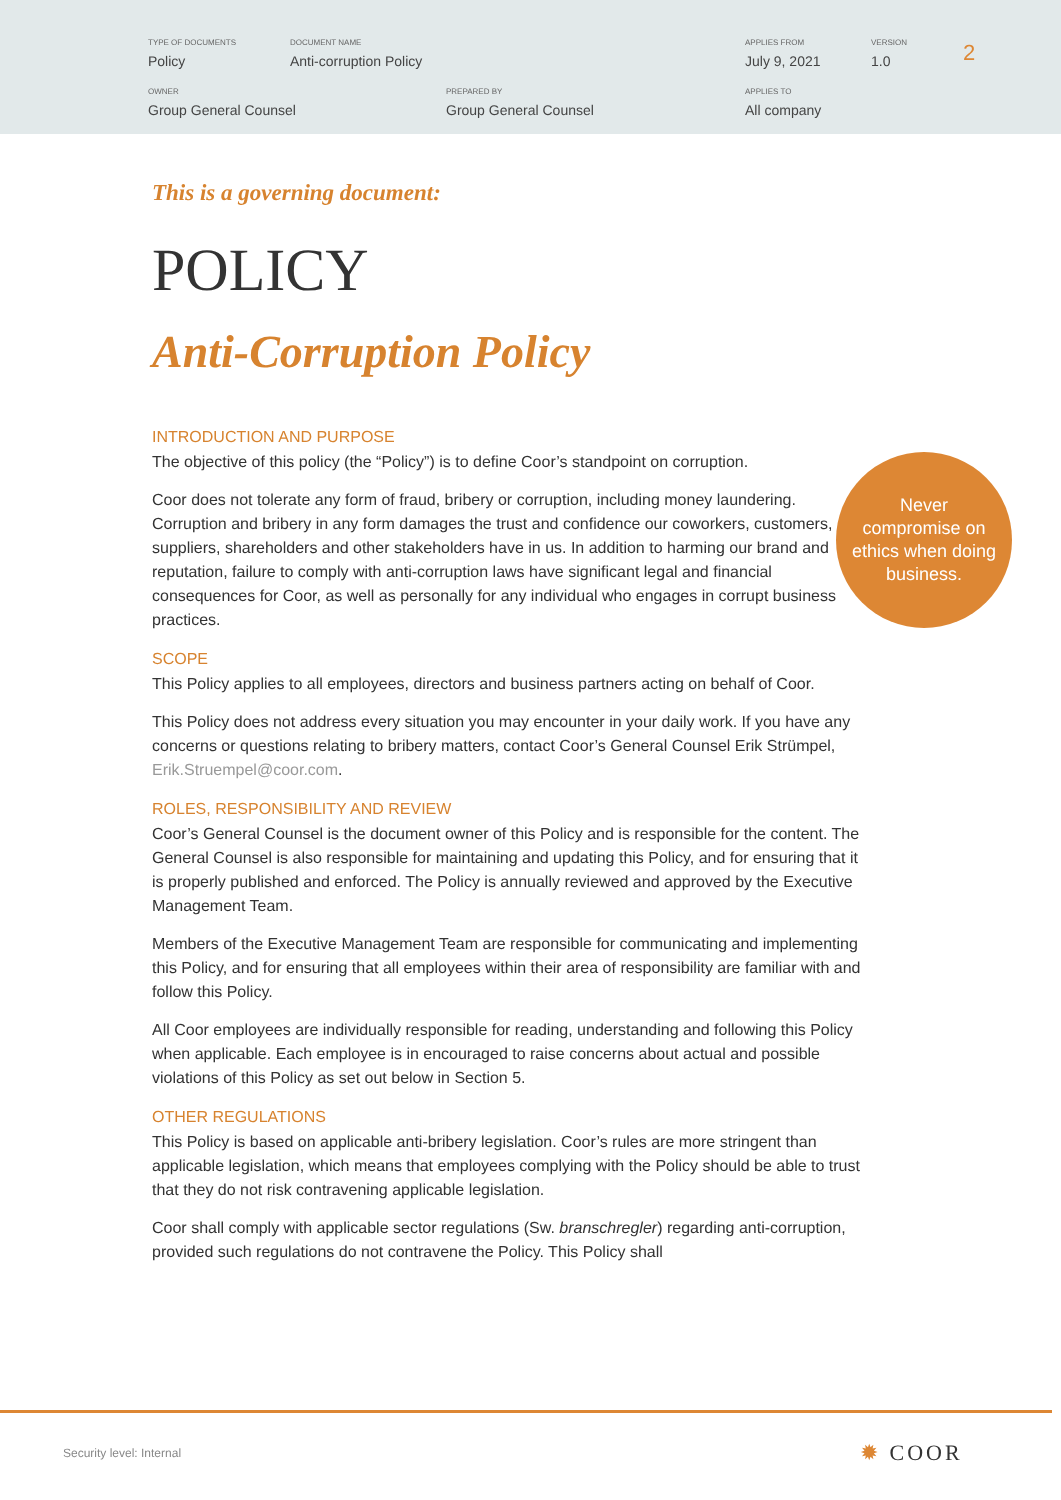TYPE OF DOCUMENTS
Policy
DOCUMENT NAME
Anti-corruption Policy
APPLIES FROM
July 9, 2021
VERSION
1.0
2
OWNER
Group General Counsel
PREPARED BY
Group General Counsel
APPLIES TO
All company
This is a governing document:
POLICY
Anti-Corruption Policy
INTRODUCTION AND PURPOSE
The objective of this policy (the “Policy”) is to define Coor’s standpoint on corruption.
Coor does not tolerate any form of fraud, bribery or corruption, including money laundering. Corruption and bribery in any form damages the trust and confidence our coworkers, customers, suppliers, shareholders and other stakeholders have in us. In addition to harming our brand and reputation, failure to comply with anti-corruption laws have significant legal and financial consequences for Coor, as well as personally for any individual who engages in corrupt business practices.
SCOPE
This Policy applies to all employees, directors and business partners acting on behalf of Coor.
This Policy does not address every situation you may encounter in your daily work. If you have any concerns or questions relating to bribery matters, contact Coor’s General Counsel Erik Strümpel, Erik.Struempel@coor.com.
ROLES, RESPONSIBILITY AND REVIEW
Coor’s General Counsel is the document owner of this Policy and is responsible for the content. The General Counsel is also responsible for maintaining and updating this Policy, and for ensuring that it is properly published and enforced. The Policy is annually reviewed and approved by the Executive Management Team.
Members of the Executive Management Team are responsible for communicating and implementing this Policy, and for ensuring that all employees within their area of responsibility are familiar with and follow this Policy.
All Coor employees are individually responsible for reading, understanding and following this Policy when applicable. Each employee is in encouraged to raise concerns about actual and possible violations of this Policy as set out below in Section 5.
OTHER REGULATIONS
This Policy is based on applicable anti-bribery legislation. Coor’s rules are more stringent than applicable legislation, which means that employees complying with the Policy should be able to trust that they do not risk contravening applicable legislation.
Coor shall comply with applicable sector regulations (Sw. branschregler) regarding anti-corruption, provided such regulations do not contravene the Policy. This Policy shall
Never
compromise on
ethics when doing
business.
Security level: Internal ✹ COOR